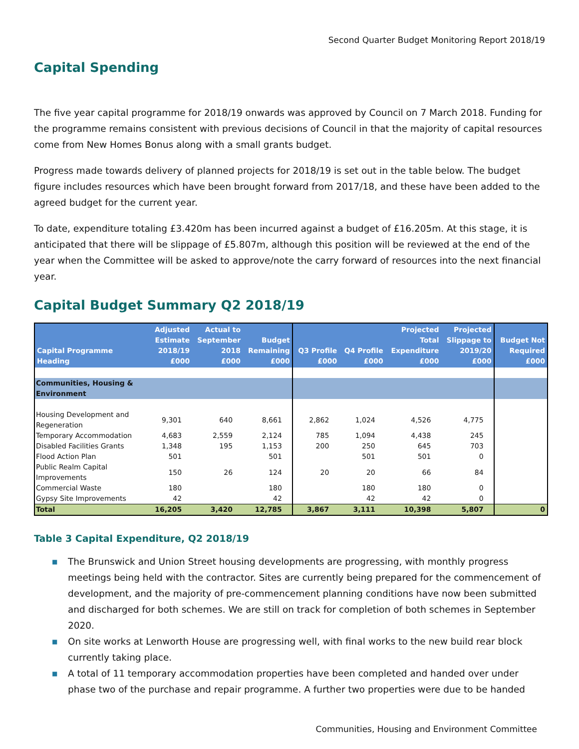Second Quarter Budget Monitoring Report 2018/19
Capital Spending
The five year capital programme for 2018/19 onwards was approved by Council on 7 March 2018. Funding for the programme remains consistent with previous decisions of Council in that the majority of capital resources come from New Homes Bonus along with a small grants budget.
Progress made towards delivery of planned projects for 2018/19 is set out in the table below. The budget figure includes resources which have been brought forward from 2017/18, and these have been added to the agreed budget for the current year.
To date, expenditure totaling £3.420m has been incurred against a budget of £16.205m. At this stage, it is anticipated that there will be slippage of £5.807m, although this position will be reviewed at the end of the year when the Committee will be asked to approve/note the carry forward of resources into the next financial year.
Capital Budget Summary Q2 2018/19
| Capital Programme Heading | Adjusted Estimate 2018/19 £000 | Actual to September 2018 £000 | Budget Remaining £000 | Q3 Profile £000 | Q4 Profile £000 | Projected Total Expenditure £000 | Projected Slippage to 2019/20 £000 | Budget Not Required £000 |
| --- | --- | --- | --- | --- | --- | --- | --- | --- |
| Communities, Housing & Environment | | | | | | | | |
| Housing Development and Regeneration | 9,301 | 640 | 8,661 | 2,862 | 1,024 | 4,526 | 4,775 | |
| Temporary Accommodation | 4,683 | 2,559 | 2,124 | 785 | 1,094 | 4,438 | 245 | |
| Disabled Facilities Grants | 1,348 | 195 | 1,153 | 200 | 250 | 645 | 703 | |
| Flood Action Plan | 501 | | 501 | | 501 | 501 | 0 | |
| Public Realm Capital Improvements | 150 | 26 | 124 | 20 | 20 | 66 | 84 | |
| Commercial Waste | 180 | | 180 | | 180 | 180 | 0 | |
| Gypsy Site Improvements | 42 | | 42 | | 42 | 42 | 0 | |
| Total | 16,205 | 3,420 | 12,785 | 3,867 | 3,111 | 10,398 | 5,807 | 0 |
Table 3 Capital Expenditure, Q2 2018/19
■ The Brunswick and Union Street housing developments are progressing, with monthly progress meetings being held with the contractor. Sites are currently being prepared for the commencement of development, and the majority of pre-commencement planning conditions have now been submitted and discharged for both schemes. We are still on track for completion of both schemes in September 2020.
■ On site works at Lenworth House are progressing well, with final works to the new build rear block currently taking place.
■ A total of 11 temporary accommodation properties have been completed and handed over under phase two of the purchase and repair programme. A further two properties were due to be handed
Communities, Housing and Environment Committee